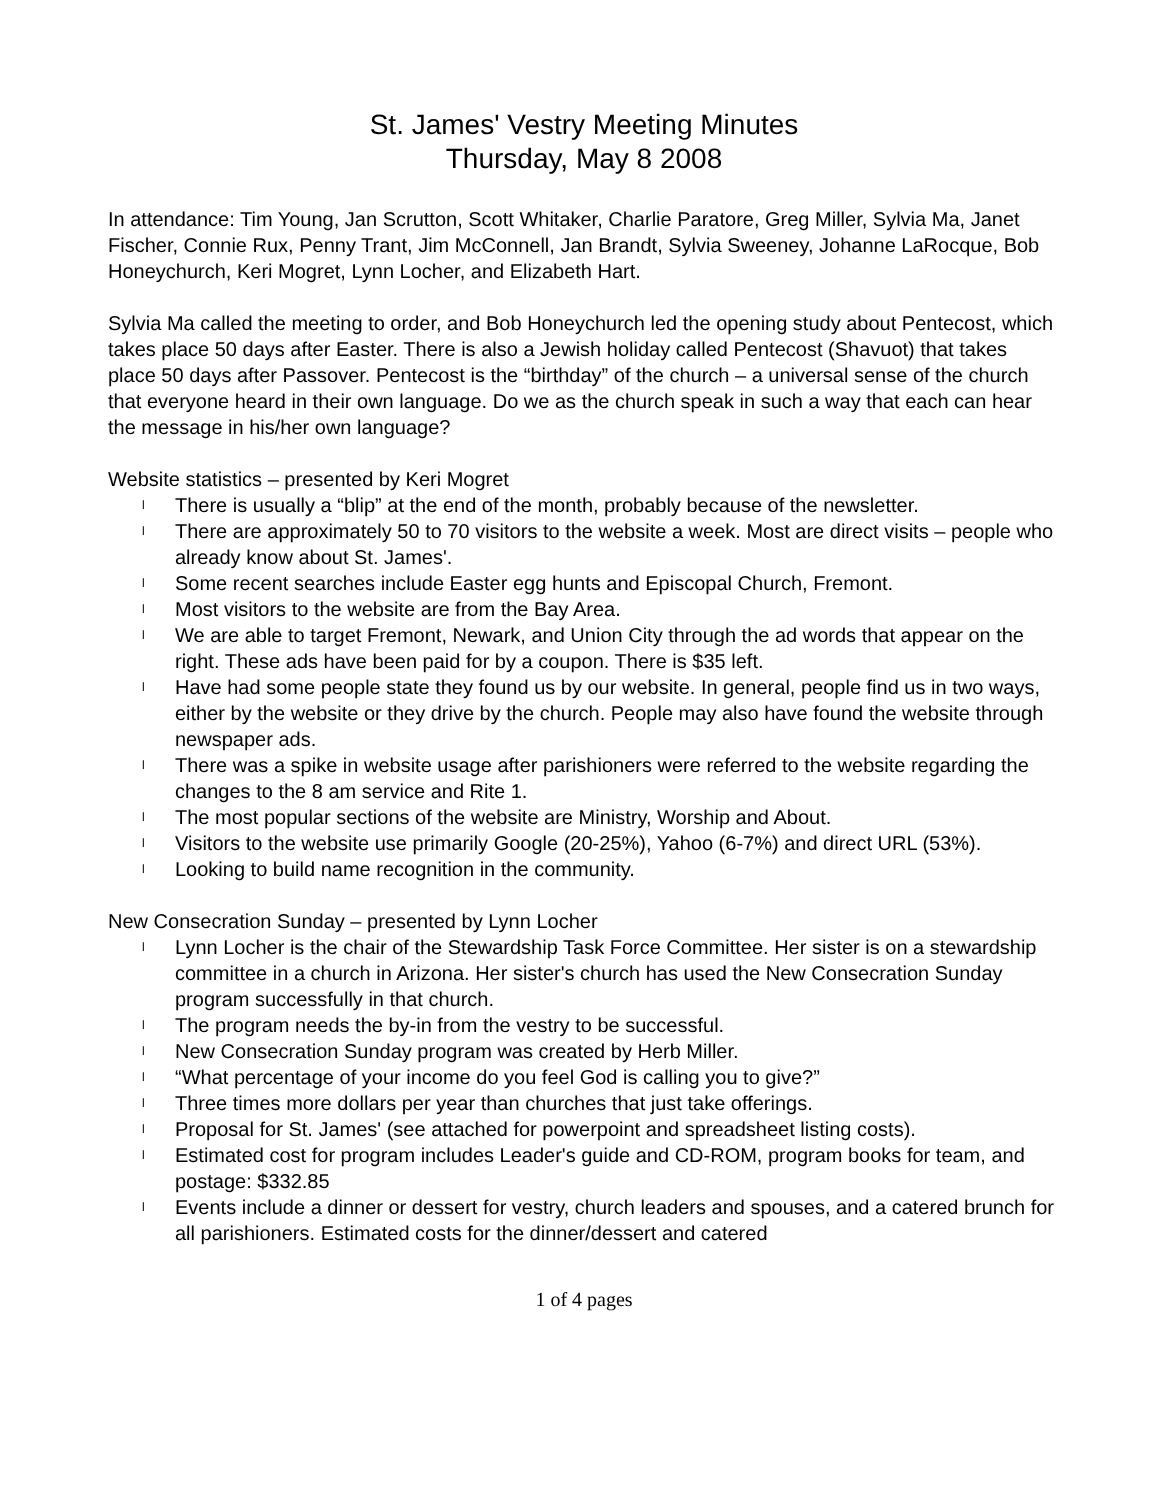St. James' Vestry Meeting Minutes
Thursday, May 8 2008
In attendance: Tim Young, Jan Scrutton, Scott Whitaker, Charlie Paratore, Greg Miller, Sylvia Ma, Janet Fischer, Connie Rux, Penny Trant, Jim McConnell, Jan Brandt, Sylvia Sweeney, Johanne LaRocque, Bob Honeychurch, Keri Mogret, Lynn Locher, and Elizabeth Hart.
Sylvia Ma called the meeting to order, and Bob Honeychurch led the opening study about Pentecost, which takes place 50 days after Easter. There is also a Jewish holiday called Pentecost (Shavuot) that takes place 50 days after Passover. Pentecost is the “birthday” of the church – a universal sense of the church that everyone heard in their own language. Do we as the church speak in such a way that each can hear the message in his/her own language?
Website statistics – presented by Keri Mogret
l There is usually a “blip” at the end of the month, probably because of the newsletter.
l There are approximately 50 to 70 visitors to the website a week. Most are direct visits – people who already know about St. James'.
l Some recent searches include Easter egg hunts and Episcopal Church, Fremont.
l Most visitors to the website are from the Bay Area.
l We are able to target Fremont, Newark, and Union City through the ad words that appear on the right. These ads have been paid for by a coupon. There is $35 left.
l Have had some people state they found us by our website. In general, people find us in two ways, either by the website or they drive by the church. People may also have found the website through newspaper ads.
l There was a spike in website usage after parishioners were referred to the website regarding the changes to the 8 am service and Rite 1.
l The most popular sections of the website are Ministry, Worship and About.
l Visitors to the website use primarily Google (20-25%), Yahoo (6-7%) and direct URL (53%).
l Looking to build name recognition in the community.
New Consecration Sunday – presented by Lynn Locher
l Lynn Locher is the chair of the Stewardship Task Force Committee. Her sister is on a stewardship committee in a church in Arizona. Her sister's church has used the New Consecration Sunday program successfully in that church.
l The program needs the by-in from the vestry to be successful.
l New Consecration Sunday program was created by Herb Miller.
l “What percentage of your income do you feel God is calling you to give?”
l Three times more dollars per year than churches that just take offerings.
l Proposal for St. James' (see attached for powerpoint and spreadsheet listing costs).
l Estimated cost for program includes Leader's guide and CD-ROM, program books for team, and postage: $332.85
l Events include a dinner or dessert for vestry, church leaders and spouses, and a catered brunch for all parishioners. Estimated costs for the dinner/dessert and catered
1 of 4 pages